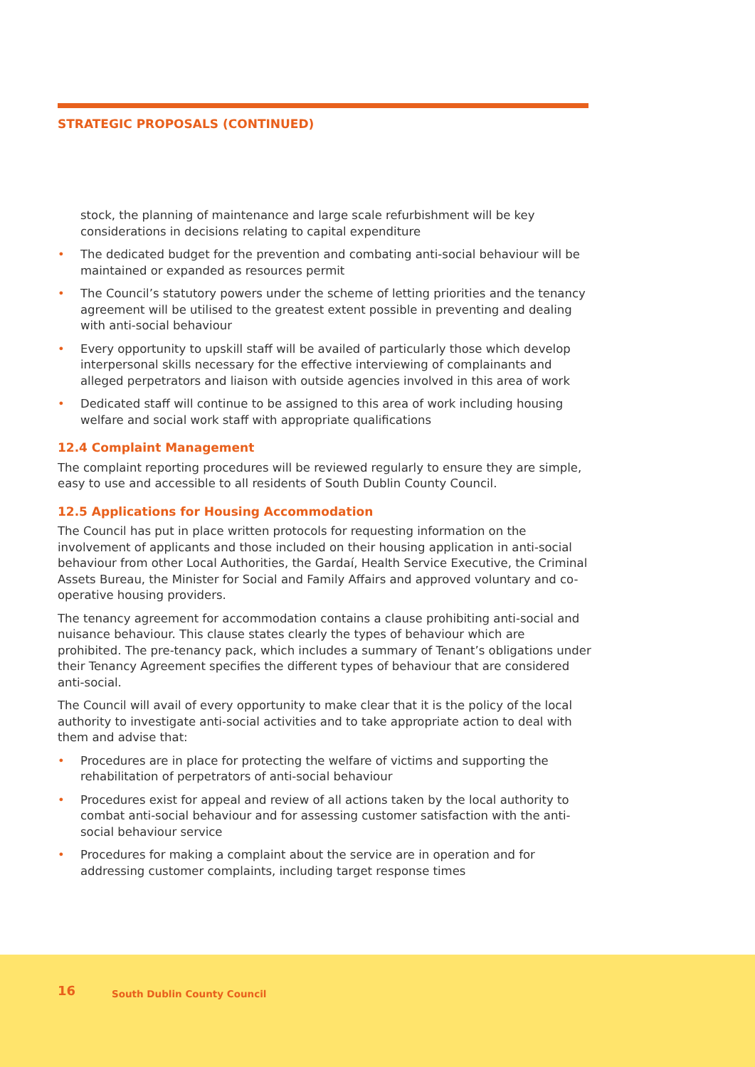STRATEGIC PROPOSALS (CONTINUED)
stock, the planning of maintenance and large scale refurbishment will be key considerations in decisions relating to capital expenditure
• The dedicated budget for the prevention and combating anti-social behaviour will be maintained or expanded as resources permit
• The Council’s statutory powers under the scheme of letting priorities and the tenancy agreement will be utilised to the greatest extent possible in preventing and dealing with anti-social behaviour
• Every opportunity to upskill staff will be availed of particularly those which develop interpersonal skills necessary for the effective interviewing of complainants and alleged perpetrators and liaison with outside agencies involved in this area of work
• Dedicated staff will continue to be assigned to this area of work including housing welfare and social work staff with appropriate qualifications
12.4 Complaint Management
The complaint reporting procedures will be reviewed regularly to ensure they are simple, easy to use and accessible to all residents of South Dublin County Council.
12.5 Applications for Housing Accommodation
The Council has put in place written protocols for requesting information on the involvement of applicants and those included on their housing application in anti-social behaviour from other Local Authorities, the Gardaí, Health Service Executive, the Criminal Assets Bureau, the Minister for Social and Family Affairs and approved voluntary and co-operative housing providers.
The tenancy agreement for accommodation contains a clause prohibiting anti-social and nuisance behaviour. This clause states clearly the types of behaviour which are prohibited. The pre-tenancy pack, which includes a summary of Tenant’s obligations under their Tenancy Agreement specifies the different types of behaviour that are considered anti-social.
The Council will avail of every opportunity to make clear that it is the policy of the local authority to investigate anti-social activities and to take appropriate action to deal with them and advise that:
• Procedures are in place for protecting the welfare of victims and supporting the rehabilitation of perpetrators of anti-social behaviour
• Procedures exist for appeal and review of all actions taken by the local authority to combat anti-social behaviour and for assessing customer satisfaction with the anti-social behaviour service
• Procedures for making a complaint about the service are in operation and for addressing customer complaints, including target response times
16 South Dublin County Council